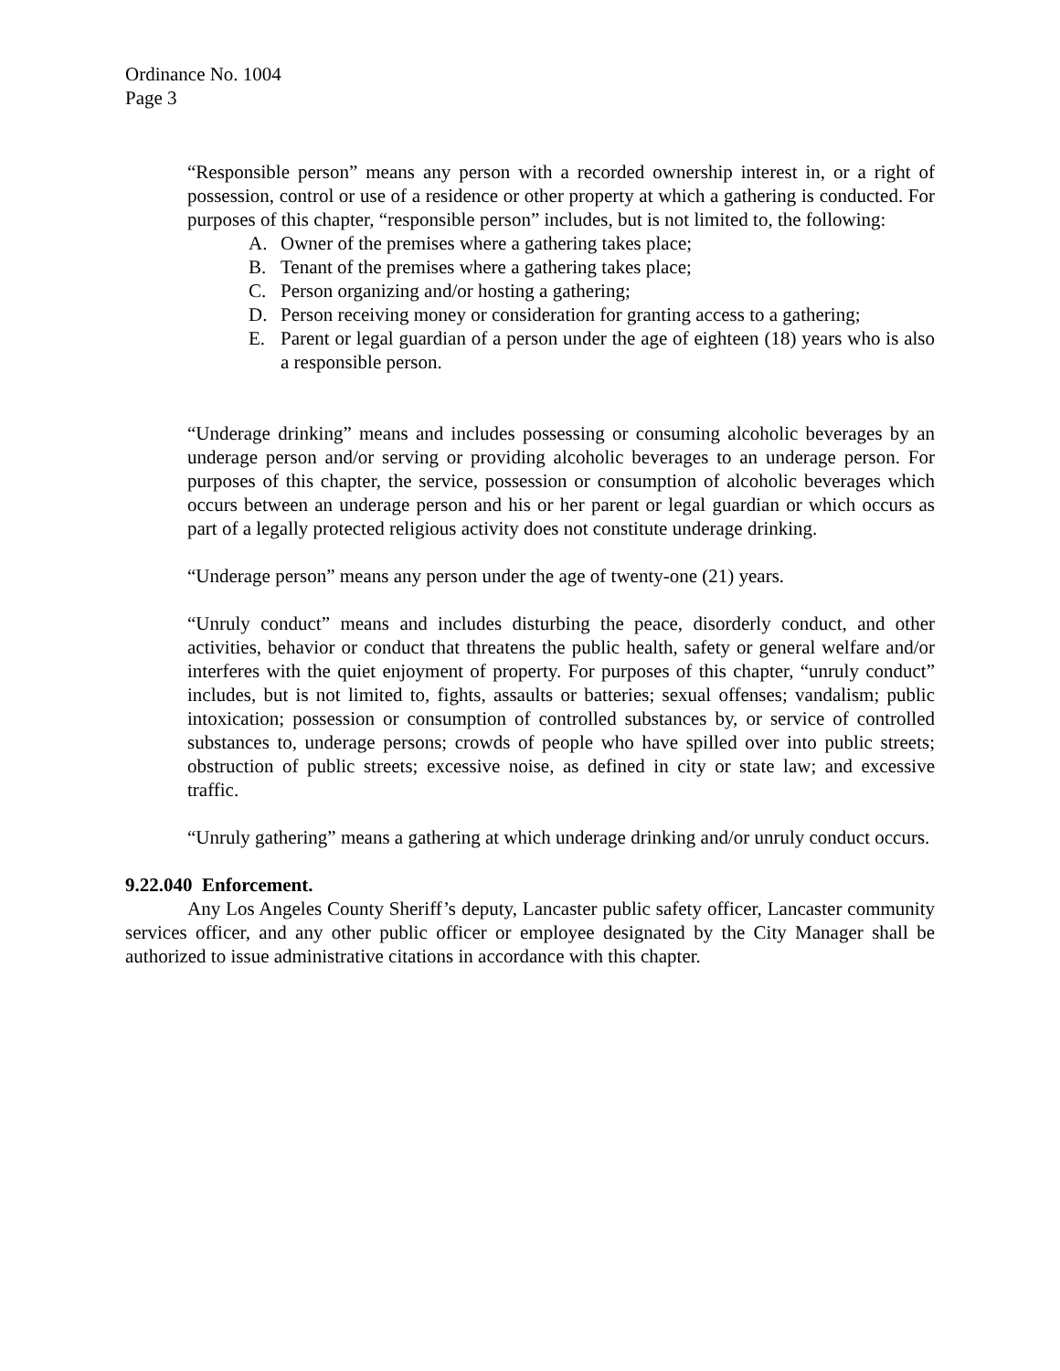Ordinance No. 1004
Page 3
“Responsible person” means any person with a recorded ownership interest in, or a right of possession, control or use of a residence or other property at which a gathering is conducted. For purposes of this chapter, “responsible person” includes, but is not limited to, the following:
A. Owner of the premises where a gathering takes place;
B. Tenant of the premises where a gathering takes place;
C. Person organizing and/or hosting a gathering;
D. Person receiving money or consideration for granting access to a gathering;
E. Parent or legal guardian of a person under the age of eighteen (18) years who is also a responsible person.
“Underage drinking” means and includes possessing or consuming alcoholic beverages by an underage person and/or serving or providing alcoholic beverages to an underage person. For purposes of this chapter, the service, possession or consumption of alcoholic beverages which occurs between an underage person and his or her parent or legal guardian or which occurs as part of a legally protected religious activity does not constitute underage drinking.
“Underage person” means any person under the age of twenty-one (21) years.
“Unruly conduct” means and includes disturbing the peace, disorderly conduct, and other activities, behavior or conduct that threatens the public health, safety or general welfare and/or interferes with the quiet enjoyment of property. For purposes of this chapter, “unruly conduct” includes, but is not limited to, fights, assaults or batteries; sexual offenses; vandalism; public intoxication; possession or consumption of controlled substances by, or service of controlled substances to, underage persons; crowds of people who have spilled over into public streets; obstruction of public streets; excessive noise, as defined in city or state law; and excessive traffic.
“Unruly gathering” means a gathering at which underage drinking and/or unruly conduct occurs.
9.22.040 Enforcement.
Any Los Angeles County Sheriff’s deputy, Lancaster public safety officer, Lancaster community services officer, and any other public officer or employee designated by the City Manager shall be authorized to issue administrative citations in accordance with this chapter.